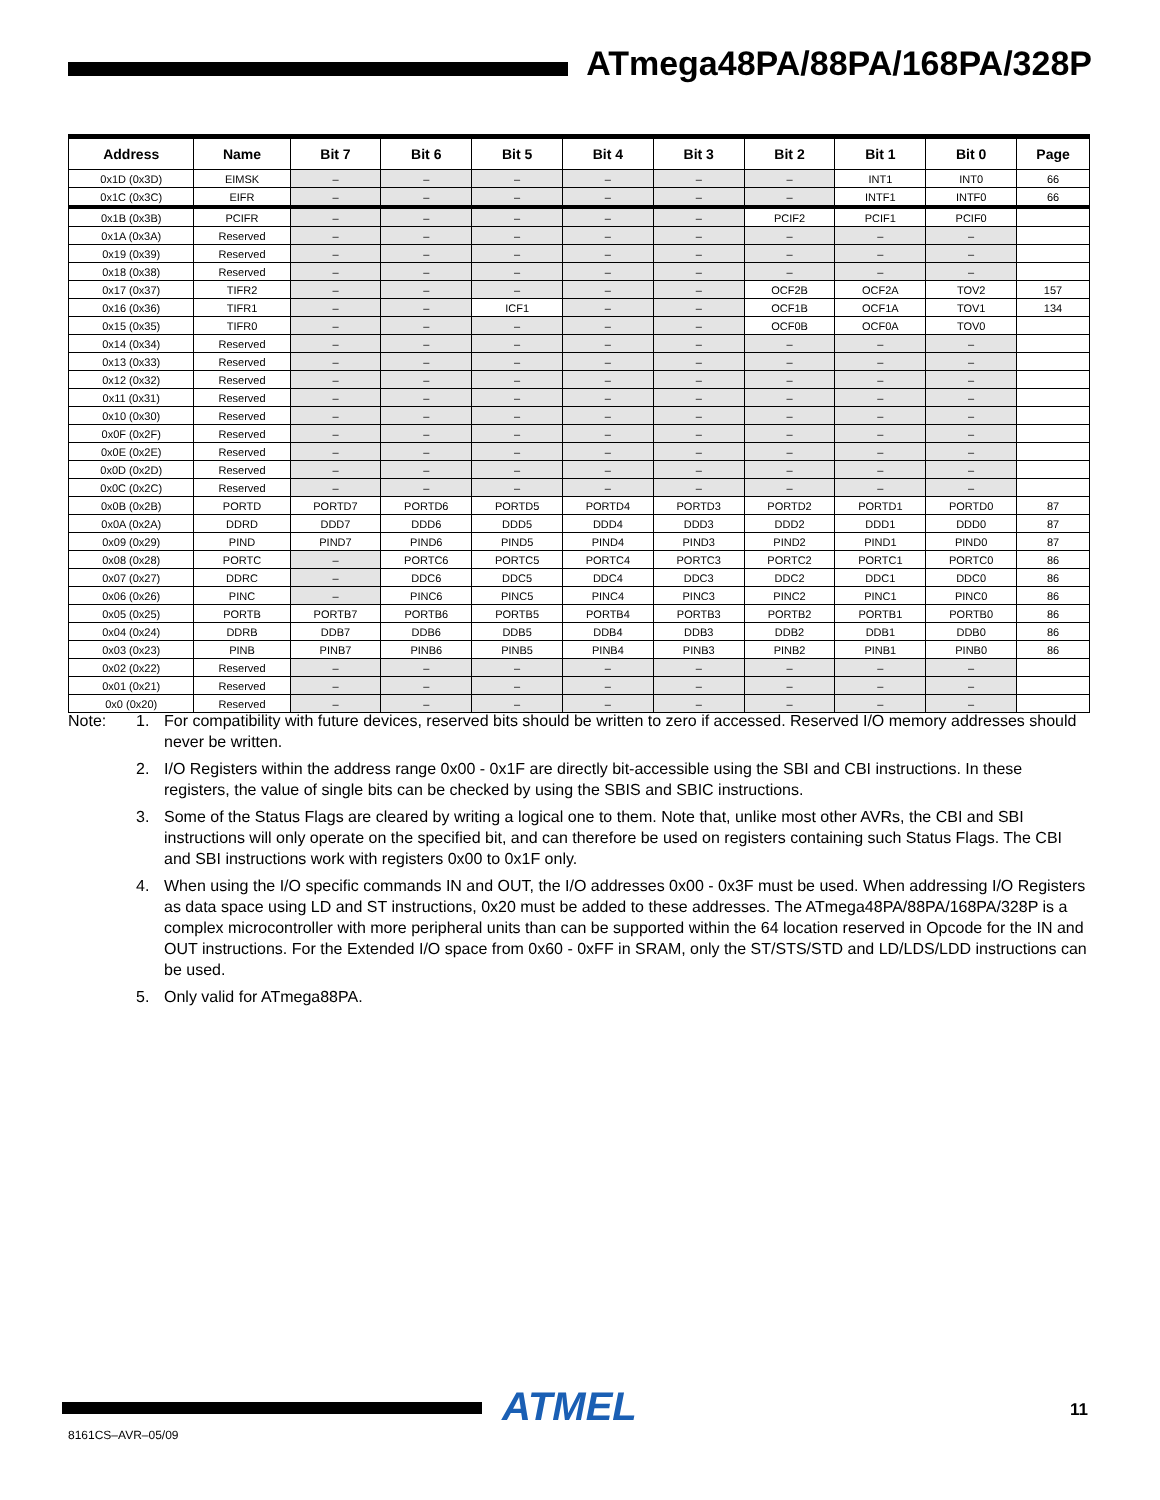ATmega48PA/88PA/168PA/328P
| Address | Name | Bit 7 | Bit 6 | Bit 5 | Bit 4 | Bit 3 | Bit 2 | Bit 1 | Bit 0 | Page |
| --- | --- | --- | --- | --- | --- | --- | --- | --- | --- | --- |
| 0x1D (0x3D) | EIMSK | – | – | – | – | – | – | INT1 | INT0 | 66 |
| 0x1C (0x3C) | EIFR | – | – | – | – | – | – | INTF1 | INTF0 | 66 |
| 0x1B (0x3B) | PCIFR | – | – | – | – | – | PCIF2 | PCIF1 | PCIF0 | |
| 0x1A (0x3A) | Reserved | – | – | – | – | – | – | – | – | |
| 0x19 (0x39) | Reserved | – | – | – | – | – | – | – | – | |
| 0x18 (0x38) | Reserved | – | – | – | – | – | – | – | – | |
| 0x17 (0x37) | TIFR2 | – | – | – | – | – | OCF2B | OCF2A | TOV2 | 157 |
| 0x16 (0x36) | TIFR1 | – | – | ICF1 | – | – | OCF1B | OCF1A | TOV1 | 134 |
| 0x15 (0x35) | TIFR0 | – | – | – | – | – | OCF0B | OCF0A | TOV0 | |
| 0x14 (0x34) | Reserved | – | – | – | – | – | – | – | – | |
| 0x13 (0x33) | Reserved | – | – | – | – | – | – | – | – | |
| 0x12 (0x32) | Reserved | – | – | – | – | – | – | – | – | |
| 0x11 (0x31) | Reserved | – | – | – | – | – | – | – | – | |
| 0x10 (0x30) | Reserved | – | – | – | – | – | – | – | – | |
| 0x0F (0x2F) | Reserved | – | – | – | – | – | – | – | – | |
| 0x0E (0x2E) | Reserved | – | – | – | – | – | – | – | – | |
| 0x0D (0x2D) | Reserved | – | – | – | – | – | – | – | – | |
| 0x0C (0x2C) | Reserved | – | – | – | – | – | – | – | – | |
| 0x0B (0x2B) | PORTD | PORTD7 | PORTD6 | PORTD5 | PORTD4 | PORTD3 | PORTD2 | PORTD1 | PORTD0 | 87 |
| 0x0A (0x2A) | DDRD | DDD7 | DDD6 | DDD5 | DDD4 | DDD3 | DDD2 | DDD1 | DDD0 | 87 |
| 0x09 (0x29) | PIND | PIND7 | PIND6 | PIND5 | PIND4 | PIND3 | PIND2 | PIND1 | PIND0 | 87 |
| 0x08 (0x28) | PORTC | – | PORTC6 | PORTC5 | PORTC4 | PORTC3 | PORTC2 | PORTC1 | PORTC0 | 86 |
| 0x07 (0x27) | DDRC | – | DDC6 | DDC5 | DDC4 | DDC3 | DDC2 | DDC1 | DDC0 | 86 |
| 0x06 (0x26) | PINC | – | PINC6 | PINC5 | PINC4 | PINC3 | PINC2 | PINC1 | PINC0 | 86 |
| 0x05 (0x25) | PORTB | PORTB7 | PORTB6 | PORTB5 | PORTB4 | PORTB3 | PORTB2 | PORTB1 | PORTB0 | 86 |
| 0x04 (0x24) | DDRB | DDB7 | DDB6 | DDB5 | DDB4 | DDB3 | DDB2 | DDB1 | DDB0 | 86 |
| 0x03 (0x23) | PINB | PINB7 | PINB6 | PINB5 | PINB4 | PINB3 | PINB2 | PINB1 | PINB0 | 86 |
| 0x02 (0x22) | Reserved | – | – | – | – | – | – | – | – | |
| 0x01 (0x21) | Reserved | – | – | – | – | – | – | – | – | |
| 0x0 (0x20) | Reserved | – | – | – | – | – | – | – | – | |
Note: 1. For compatibility with future devices, reserved bits should be written to zero if accessed. Reserved I/O memory addresses should never be written.
2. I/O Registers within the address range 0x00 - 0x1F are directly bit-accessible using the SBI and CBI instructions. In these registers, the value of single bits can be checked by using the SBIS and SBIC instructions.
3. Some of the Status Flags are cleared by writing a logical one to them. Note that, unlike most other AVRs, the CBI and SBI instructions will only operate on the specified bit, and can therefore be used on registers containing such Status Flags. The CBI and SBI instructions work with registers 0x00 to 0x1F only.
4. When using the I/O specific commands IN and OUT, the I/O addresses 0x00 - 0x3F must be used. When addressing I/O Registers as data space using LD and ST instructions, 0x20 must be added to these addresses. The ATmega48PA/88PA/168PA/328P is a complex microcontroller with more peripheral units than can be supported within the 64 location reserved in Opcode for the IN and OUT instructions. For the Extended I/O space from 0x60 - 0xFF in SRAM, only the ST/STS/STD and LD/LDS/LDD instructions can be used.
5. Only valid for ATmega88PA.
ATMEL 11
8161CS–AVR–05/09